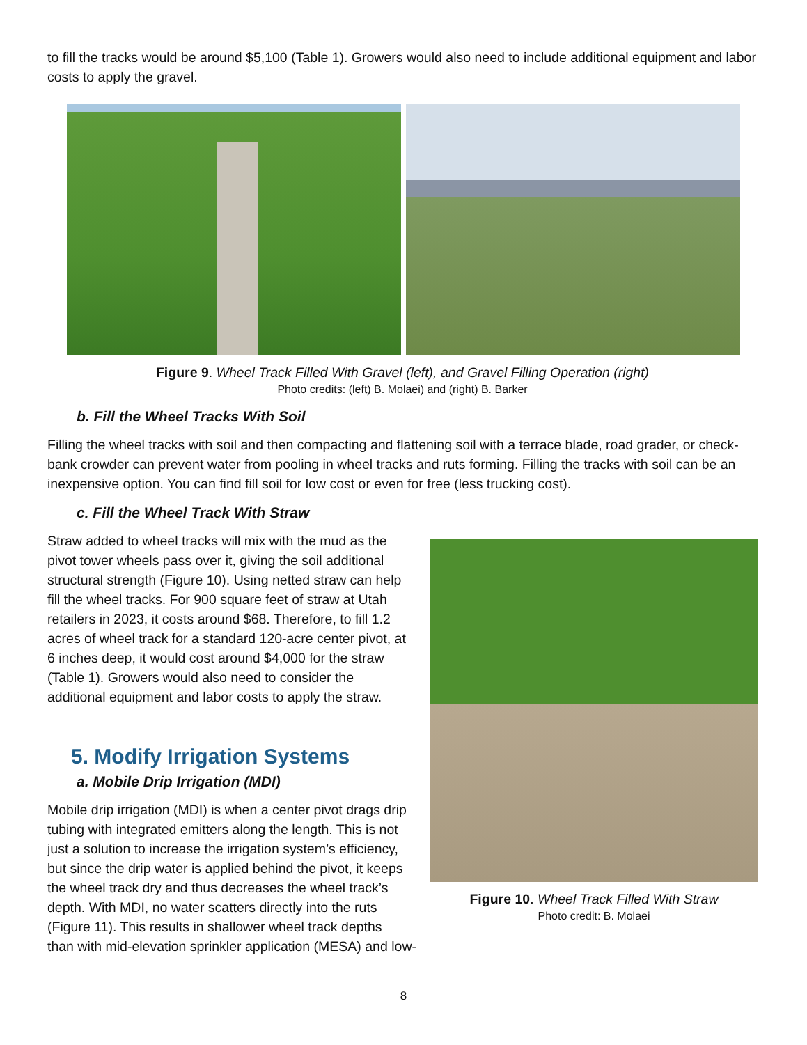to fill the tracks would be around $5,100 (Table 1). Growers would also need to include additional equipment and labor costs to apply the gravel.
Figure 9. Wheel Track Filled With Gravel (left), and Gravel Filling Operation (right)
Photo credits: (left) B. Molaei) and (right) B. Barker
b. Fill the Wheel Tracks With Soil
Filling the wheel tracks with soil and then compacting and flattening soil with a terrace blade, road grader, or check-bank crowder can prevent water from pooling in wheel tracks and ruts forming. Filling the tracks with soil can be an inexpensive option. You can find fill soil for low cost or even for free (less trucking cost).
c. Fill the Wheel Track With Straw
Figure 10. Wheel Track Filled With Straw
Photo credit: B. Molaei
Straw added to wheel tracks will mix with the mud as the pivot tower wheels pass over it, giving the soil additional structural strength (Figure 10). Using netted straw can help fill the wheel tracks. For 900 square feet of straw at Utah retailers in 2023, it costs around $68. Therefore, to fill 1.2 acres of wheel track for a standard 120-acre center pivot, at 6 inches deep, it would cost around $4,000 for the straw (Table 1). Growers would also need to consider the additional equipment and labor costs to apply the straw.
5. Modify Irrigation Systems
a. Mobile Drip Irrigation (MDI)
Mobile drip irrigation (MDI) is when a center pivot drags drip tubing with integrated emitters along the length. This is not just a solution to increase the irrigation system’s efficiency, but since the drip water is applied behind the pivot, it keeps the wheel track dry and thus decreases the wheel track’s depth. With MDI, no water scatters directly into the ruts (Figure 11). This results in shallower wheel track depths than with mid-elevation sprinkler application (MESA) and low-
8